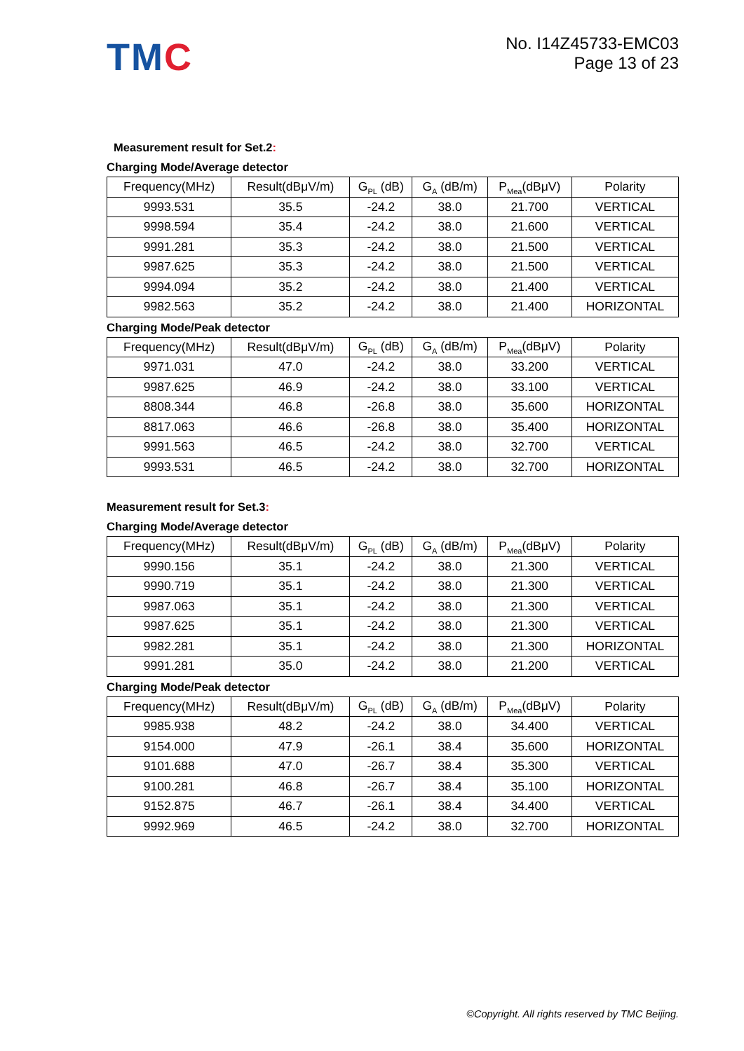TMC
No. I14Z45733-EMC03
Page 13 of 23
Measurement result for Set.2:
Charging Mode/Average detector
| Frequency(MHz) | Result(dBμV/m) | G<sub>PL</sub> (dB) | G<sub>A</sub> (dB/m) | P<sub>Mea</sub>(dBμV) | Polarity |
| --- | --- | --- | --- | --- | --- |
| 9993.531 | 35.5 | -24.2 | 38.0 | 21.700 | VERTICAL |
| 9998.594 | 35.4 | -24.2 | 38.0 | 21.600 | VERTICAL |
| 9991.281 | 35.3 | -24.2 | 38.0 | 21.500 | VERTICAL |
| 9987.625 | 35.3 | -24.2 | 38.0 | 21.500 | VERTICAL |
| 9994.094 | 35.2 | -24.2 | 38.0 | 21.400 | VERTICAL |
| 9982.563 | 35.2 | -24.2 | 38.0 | 21.400 | HORIZONTAL |
Charging Mode/Peak detector
| Frequency(MHz) | Result(dBμV/m) | G<sub>PL</sub> (dB) | G<sub>A</sub> (dB/m) | P<sub>Mea</sub>(dBμV) | Polarity |
| --- | --- | --- | --- | --- | --- |
| 9971.031 | 47.0 | -24.2 | 38.0 | 33.200 | VERTICAL |
| 9987.625 | 46.9 | -24.2 | 38.0 | 33.100 | VERTICAL |
| 8808.344 | 46.8 | -26.8 | 38.0 | 35.600 | HORIZONTAL |
| 8817.063 | 46.6 | -26.8 | 38.0 | 35.400 | HORIZONTAL |
| 9991.563 | 46.5 | -24.2 | 38.0 | 32.700 | VERTICAL |
| 9993.531 | 46.5 | -24.2 | 38.0 | 32.700 | HORIZONTAL |
Measurement result for Set.3:
Charging Mode/Average detector
| Frequency(MHz) | Result(dBμV/m) | G<sub>PL</sub> (dB) | G<sub>A</sub> (dB/m) | P<sub>Mea</sub>(dBμV) | Polarity |
| --- | --- | --- | --- | --- | --- |
| 9990.156 | 35.1 | -24.2 | 38.0 | 21.300 | VERTICAL |
| 9990.719 | 35.1 | -24.2 | 38.0 | 21.300 | VERTICAL |
| 9987.063 | 35.1 | -24.2 | 38.0 | 21.300 | VERTICAL |
| 9987.625 | 35.1 | -24.2 | 38.0 | 21.300 | VERTICAL |
| 9982.281 | 35.1 | -24.2 | 38.0 | 21.300 | HORIZONTAL |
| 9991.281 | 35.0 | -24.2 | 38.0 | 21.200 | VERTICAL |
Charging Mode/Peak detector
| Frequency(MHz) | Result(dBμV/m) | G<sub>PL</sub> (dB) | G<sub>A</sub> (dB/m) | P<sub>Mea</sub>(dBμV) | Polarity |
| --- | --- | --- | --- | --- | --- |
| 9985.938 | 48.2 | -24.2 | 38.0 | 34.400 | VERTICAL |
| 9154.000 | 47.9 | -26.1 | 38.4 | 35.600 | HORIZONTAL |
| 9101.688 | 47.0 | -26.7 | 38.4 | 35.300 | VERTICAL |
| 9100.281 | 46.8 | -26.7 | 38.4 | 35.100 | HORIZONTAL |
| 9152.875 | 46.7 | -26.1 | 38.4 | 34.400 | VERTICAL |
| 9992.969 | 46.5 | -24.2 | 38.0 | 32.700 | HORIZONTAL |
©Copyright. All rights reserved by TMC Beijing.